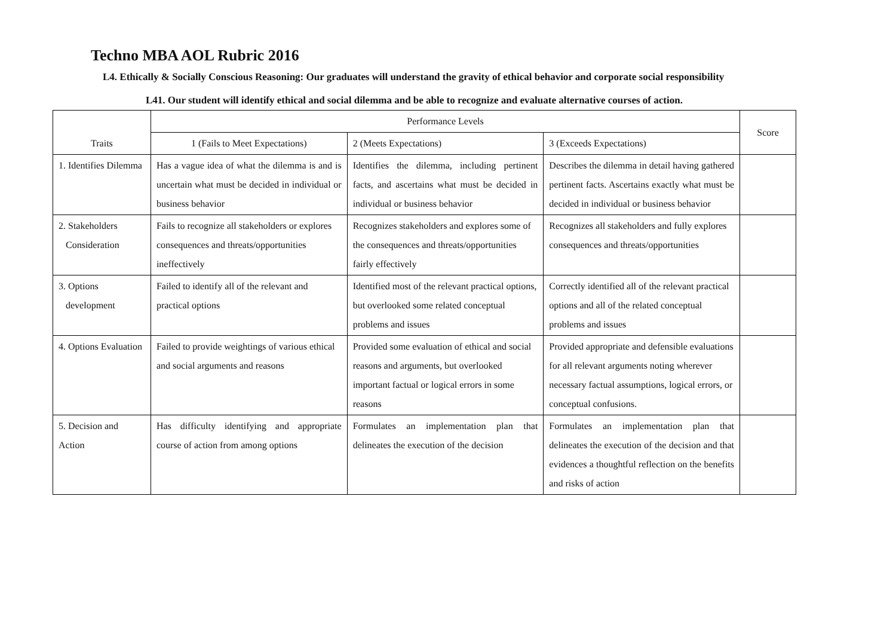Techno MBA AOL Rubric 2016
L4. Ethically & Socially Conscious Reasoning: Our graduates will understand the gravity of ethical behavior and corporate social responsibility
L41. Our student will identify ethical and social dilemma and be able to recognize and evaluate alternative courses of action.
| Traits | Performance Levels | | | Score |
| --- | --- | --- | --- | --- |
| | 1 (Fails to Meet Expectations) | 2 (Meets Expectations) | 3 (Exceeds Expectations) | |
| 1. Identifies Dilemma | Has a vague idea of what the dilemma is and is uncertain what must be decided in individual or business behavior | Identifies the dilemma, including pertinent facts, and ascertains what must be decided in individual or business behavior | Describes the dilemma in detail having gathered pertinent facts. Ascertains exactly what must be decided in individual or business behavior | |
| 2. Stakeholders Consideration | Fails to recognize all stakeholders or explores consequences and threats/opportunities ineffectively | Recognizes stakeholders and explores some of the consequences and threats/opportunities fairly effectively | Recognizes all stakeholders and fully explores consequences and threats/opportunities | |
| 3. Options development | Failed to identify all of the relevant and practical options | Identified most of the relevant practical options, but overlooked some related conceptual problems and issues | Correctly identified all of the relevant practical options and all of the related conceptual problems and issues | |
| 4. Options Evaluation | Failed to provide weightings of various ethical and social arguments and reasons | Provided some evaluation of ethical and social reasons and arguments, but overlooked important factual or logical errors in some reasons | Provided appropriate and defensible evaluations for all relevant arguments noting wherever necessary factual assumptions, logical errors, or conceptual confusions. | |
| 5. Decision and Action | Has difficulty identifying and appropriate course of action from among options | Formulates an implementation plan that delineates the execution of the decision | Formulates an implementation plan that delineates the execution of the decision and that evidences a thoughtful reflection on the benefits and risks of action | |